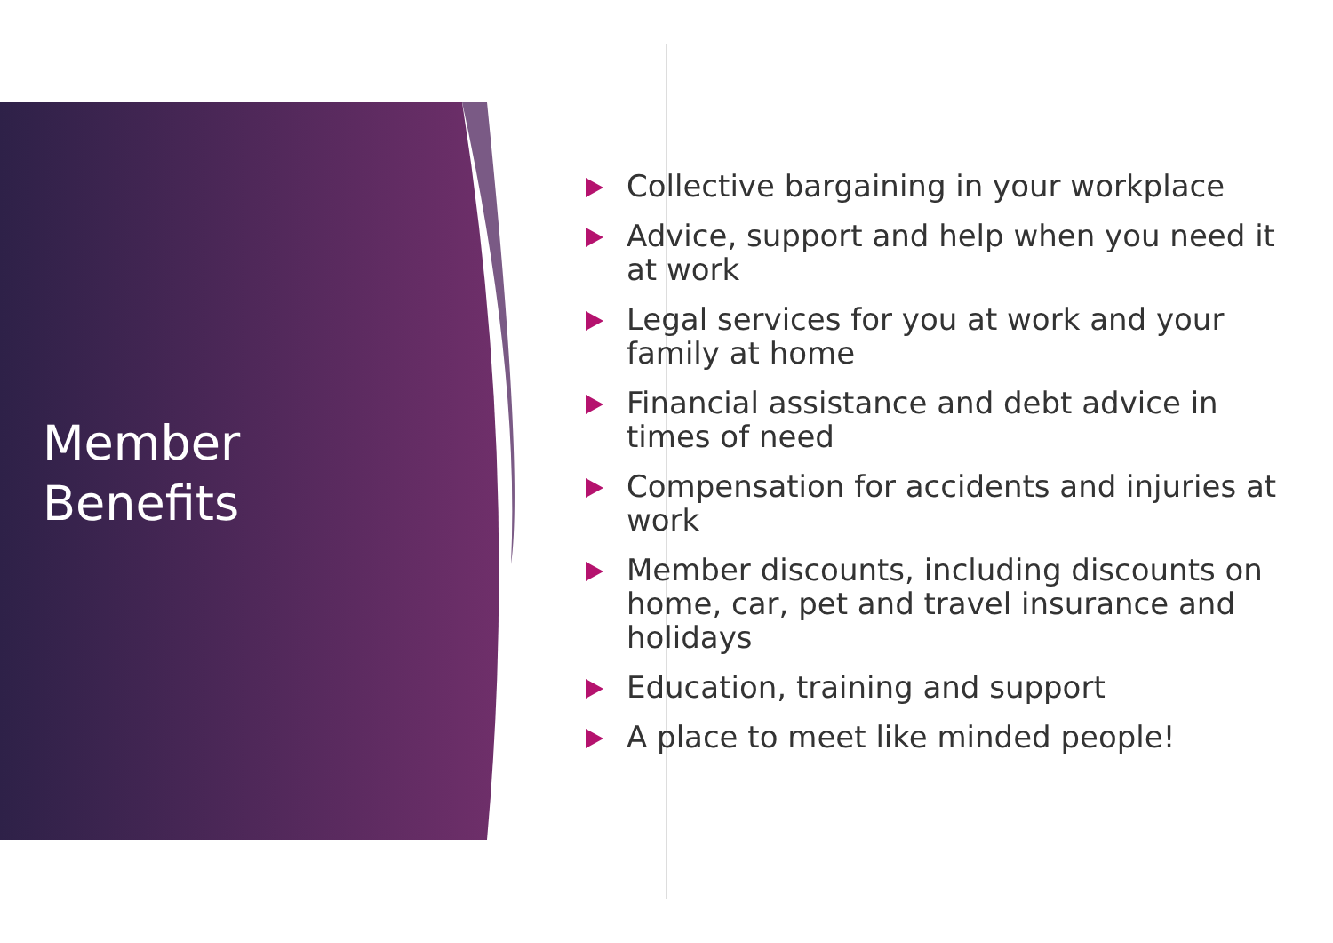Member
Benefits
Collective bargaining in your workplace
Advice, support and help when you need it at work
Legal services for you at work and your family at home
Financial assistance and debt advice in times of need
Compensation for accidents and injuries at work
Member discounts, including discounts on home, car, pet and travel insurance and holidays
Education, training and support
A place to meet like minded people!